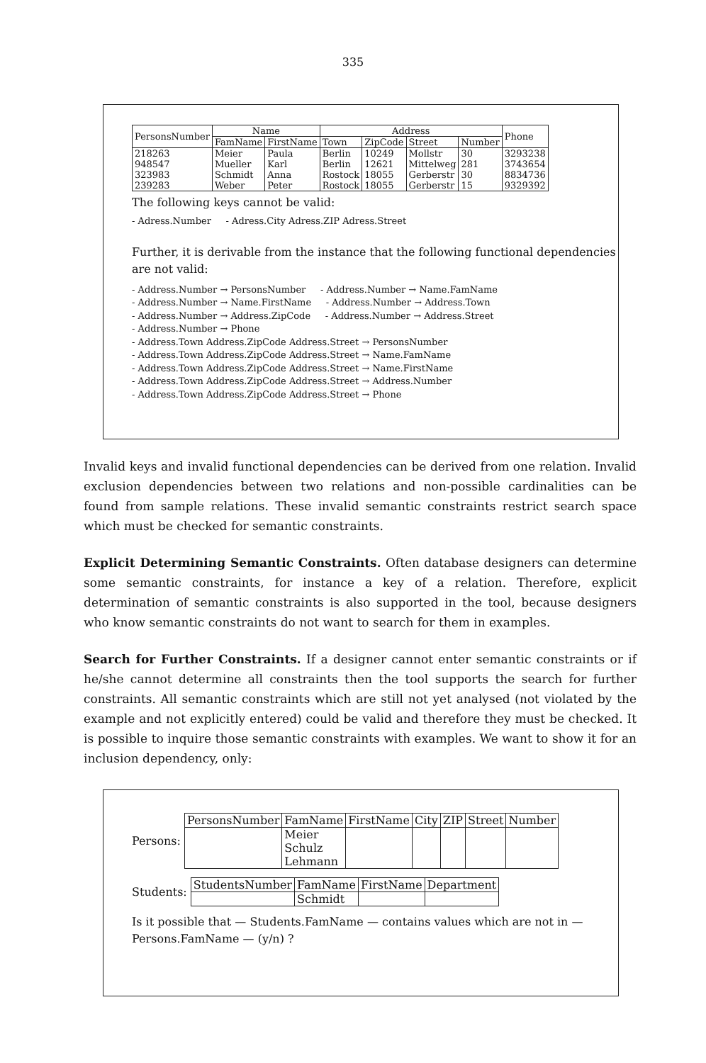335
| PersonsNumber | Name | | Address | | | | Phone |
| --- | --- | --- | --- | --- | --- | --- | --- |
| | FamName | FirstName | Town | ZipCode | Street | Number | |
| 218263 | Meier | Paula | Berlin | 10249 | Mollstr | 30 | 3293238 |
| 948547 | Mueller | Karl | Berlin | 12621 | Mittelweg | 281 | 3743654 |
| 323983 | Schmidt | Anna | Rostock | 18055 | Gerberstr | 30 | 8834736 |
| 239283 | Weber | Peter | Rostock | 18055 | Gerberstr | 15 | 9329392 |
The following keys cannot be valid:
- Adress.Number - Adress.City Adress.ZIP Adress.Street
Further, it is derivable from the instance that the following functional dependencies are not valid:
- Address.Number → PersonsNumber - Address.Number → Name.FamName
- Address.Number → Name.FirstName - Address.Number → Address.Town
- Address.Number → Address.ZipCode - Address.Number → Address.Street
- Address.Number → Phone
- Address.Town Address.ZipCode Address.Street → PersonsNumber
- Address.Town Address.ZipCode Address.Street → Name.FamName
- Address.Town Address.ZipCode Address.Street → Name.FirstName
- Address.Town Address.ZipCode Address.Street → Address.Number
- Address.Town Address.ZipCode Address.Street → Phone
Invalid keys and invalid functional dependencies can be derived from one relation. Invalid exclusion dependencies between two relations and non-possible cardinalities can be found from sample relations. These invalid semantic constraints restrict search space which must be checked for semantic constraints.
Explicit Determining Semantic Constraints. Often database designers can determine some semantic constraints, for instance a key of a relation. Therefore, explicit determination of semantic constraints is also supported in the tool, because designers who know semantic constraints do not want to search for them in examples.
Search for Further Constraints. If a designer cannot enter semantic constraints or if he/she cannot determine all constraints then the tool supports the search for further constraints. All semantic constraints which are still not yet analysed (not violated by the example and not explicitly entered) could be valid and therefore they must be checked. It is possible to inquire those semantic constraints with examples. We want to show it for an inclusion dependency, only:
Persons:
| PersonsNumber | FamName | FirstName | City | ZIP | Street | Number |
| --- | --- | --- | --- | --- | --- | --- |
| | Meier Schulz Lehmann | | | | | |
Students:
| StudentsNumber | FamName | FirstName | Department |
| --- | --- | --- | --- |
| | Schmidt | | |
Is it possible that — Students.FamName — contains values which are not in — Persons.FamName — (y/n) ?